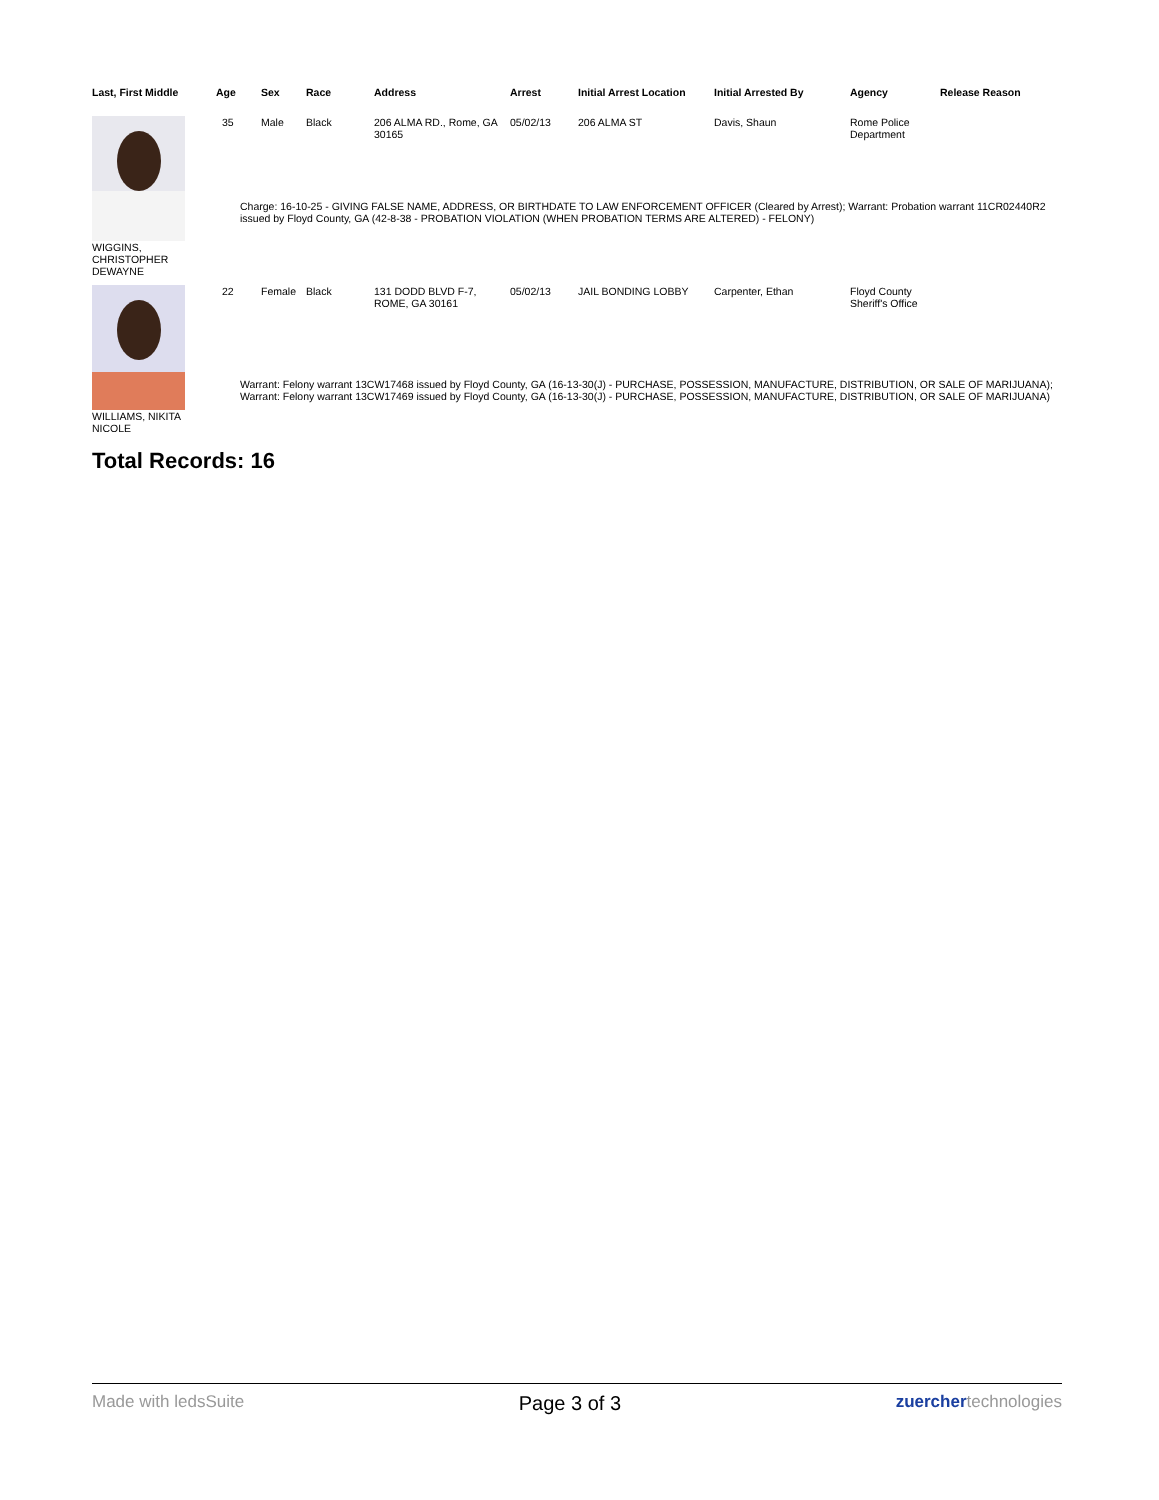| Last, First Middle | Age | Sex | Race | Address | Arrest | Initial Arrest Location | Initial Arrested By | Agency | Release Reason |
| --- | --- | --- | --- | --- | --- | --- | --- | --- | --- |
| WIGGINS, CHRISTOPHER DEWAYNE | 35 | Male | Black | 206 ALMA RD., Rome, GA 30165 | 05/02/13 | 206 ALMA ST | Davis, Shaun | Rome Police Department | |
| | Charge: 16-10-25 - GIVING FALSE NAME, ADDRESS, OR BIRTHDATE TO LAW ENFORCEMENT OFFICER (Cleared by Arrest); Warrant: Probation warrant 11CR02440R2 issued by Floyd County, GA (42-8-38 - PROBATION VIOLATION (WHEN PROBATION TERMS ARE ALTERED) - FELONY) | | | | | | | | |
| WILLIAMS, NIKITA NICOLE | 22 | Female | Black | 131 DODD BLVD F-7, ROME, GA 30161 | 05/02/13 | JAIL BONDING LOBBY | Carpenter, Ethan | Floyd County Sheriff's Office | |
| | Warrant: Felony warrant 13CW17468 issued by Floyd County, GA (16-13-30(J) - PURCHASE, POSSESSION, MANUFACTURE, DISTRIBUTION, OR SALE OF MARIJUANA); Warrant: Felony warrant 13CW17469 issued by Floyd County, GA (16-13-30(J) - PURCHASE, POSSESSION, MANUFACTURE, DISTRIBUTION, OR SALE OF MARIJUANA) | | | | | | | | |
Total Records: 16
Made with ledsSuite Page 3 of 3 zuerchertechnologies